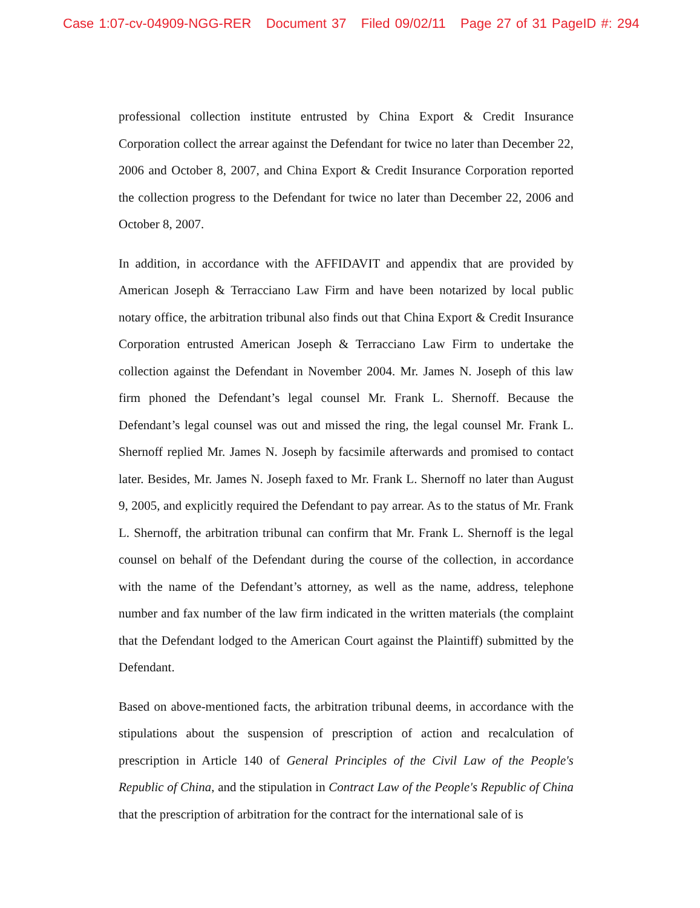Case 1:07-cv-04909-NGG-RER Document 37 Filed 09/02/11 Page 27 of 31 PageID #: 294
professional collection institute entrusted by China Export & Credit Insurance Corporation collect the arrear against the Defendant for twice no later than December 22, 2006 and October 8, 2007, and China Export & Credit Insurance Corporation reported the collection progress to the Defendant for twice no later than December 22, 2006 and October 8, 2007.
In addition, in accordance with the AFFIDAVIT and appendix that are provided by American Joseph & Terracciano Law Firm and have been notarized by local public notary office, the arbitration tribunal also finds out that China Export & Credit Insurance Corporation entrusted American Joseph & Terracciano Law Firm to undertake the collection against the Defendant in November 2004. Mr. James N. Joseph of this law firm phoned the Defendant’s legal counsel Mr. Frank L. Shernoff. Because the Defendant’s legal counsel was out and missed the ring, the legal counsel Mr. Frank L. Shernoff replied Mr. James N. Joseph by facsimile afterwards and promised to contact later. Besides, Mr. James N. Joseph faxed to Mr. Frank L. Shernoff no later than August 9, 2005, and explicitly required the Defendant to pay arrear. As to the status of Mr. Frank L. Shernoff, the arbitration tribunal can confirm that Mr. Frank L. Shernoff is the legal counsel on behalf of the Defendant during the course of the collection, in accordance with the name of the Defendant’s attorney, as well as the name, address, telephone number and fax number of the law firm indicated in the written materials (the complaint that the Defendant lodged to the American Court against the Plaintiff) submitted by the Defendant.
Based on above-mentioned facts, the arbitration tribunal deems, in accordance with the stipulations about the suspension of prescription of action and recalculation of prescription in Article 140 of General Principles of the Civil Law of the People's Republic of China, and the stipulation in Contract Law of the People's Republic of China that the prescription of arbitration for the contract for the international sale of is